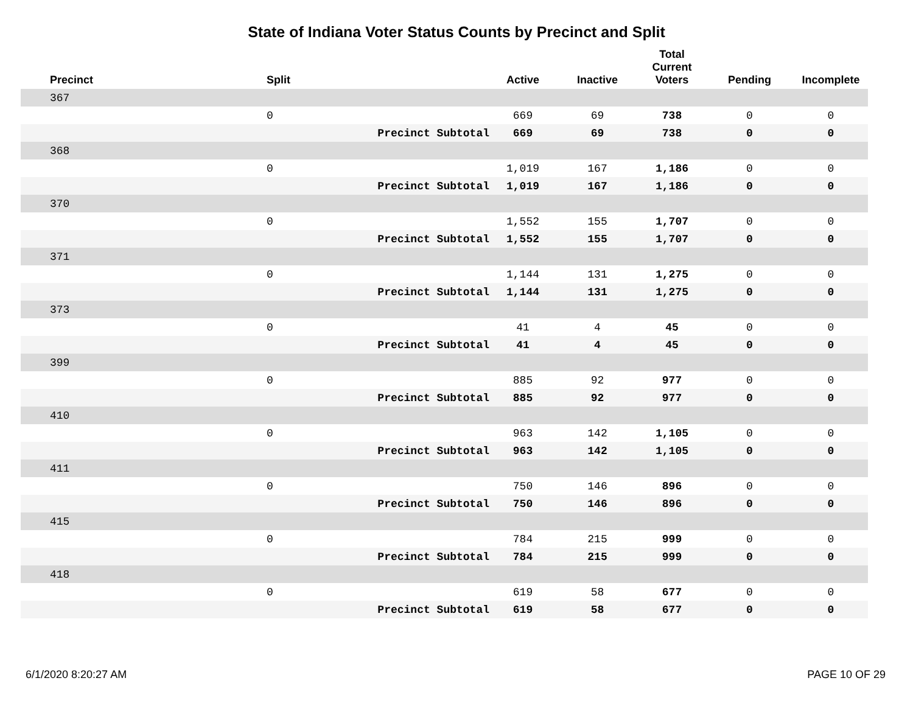State of Indiana Voter Status Counts by Precinct and Split
| Precinct | Split | | Active | Inactive | Total Current Voters | Pending | Incomplete |
| --- | --- | --- | --- | --- | --- | --- | --- |
| 367 | | | | | | | |
| | 0 | | 669 | 69 | 738 | 0 | 0 |
| | | Precinct Subtotal | 669 | 69 | 738 | 0 | 0 |
| 368 | | | | | | | |
| | 0 | | 1,019 | 167 | 1,186 | 0 | 0 |
| | | Precinct Subtotal | 1,019 | 167 | 1,186 | 0 | 0 |
| 370 | | | | | | | |
| | 0 | | 1,552 | 155 | 1,707 | 0 | 0 |
| | | Precinct Subtotal | 1,552 | 155 | 1,707 | 0 | 0 |
| 371 | | | | | | | |
| | 0 | | 1,144 | 131 | 1,275 | 0 | 0 |
| | | Precinct Subtotal | 1,144 | 131 | 1,275 | 0 | 0 |
| 373 | | | | | | | |
| | 0 | | 41 | 4 | 45 | 0 | 0 |
| | | Precinct Subtotal | 41 | 4 | 45 | 0 | 0 |
| 399 | | | | | | | |
| | 0 | | 885 | 92 | 977 | 0 | 0 |
| | | Precinct Subtotal | 885 | 92 | 977 | 0 | 0 |
| 410 | | | | | | | |
| | 0 | | 963 | 142 | 1,105 | 0 | 0 |
| | | Precinct Subtotal | 963 | 142 | 1,105 | 0 | 0 |
| 411 | | | | | | | |
| | 0 | | 750 | 146 | 896 | 0 | 0 |
| | | Precinct Subtotal | 750 | 146 | 896 | 0 | 0 |
| 415 | | | | | | | |
| | 0 | | 784 | 215 | 999 | 0 | 0 |
| | | Precinct Subtotal | 784 | 215 | 999 | 0 | 0 |
| 418 | | | | | | | |
| | 0 | | 619 | 58 | 677 | 0 | 0 |
| | | Precinct Subtotal | 619 | 58 | 677 | 0 | 0 |
6/1/2020 8:20:27 AM PAGE 10 OF 29